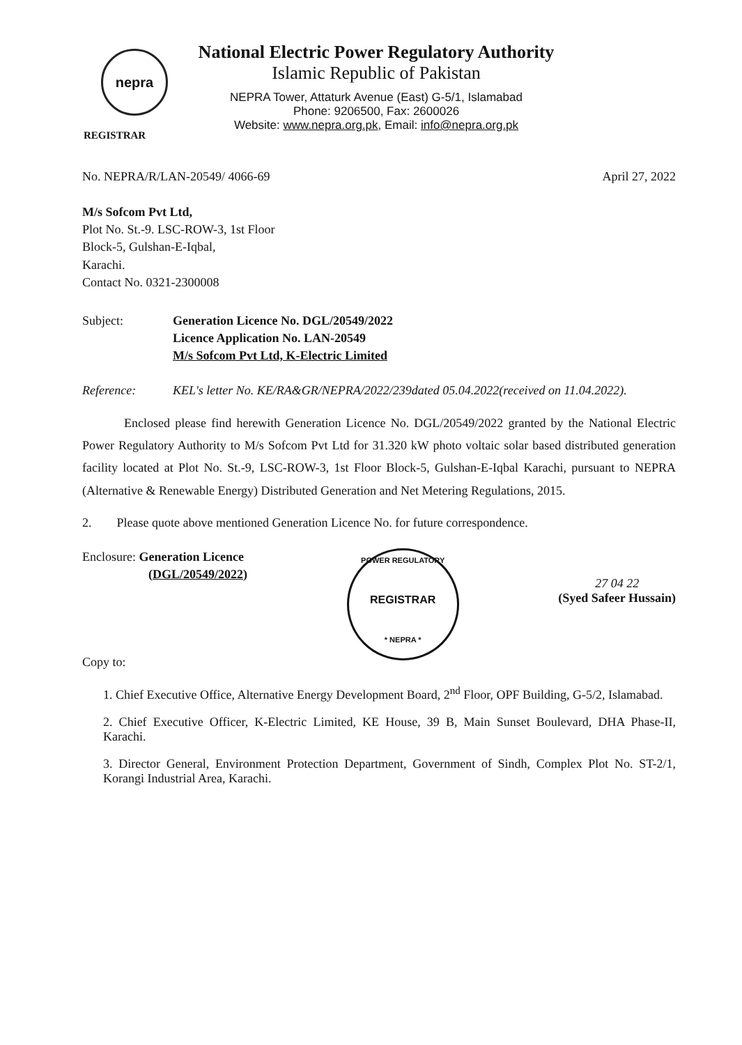nepra
REGISTRAR
National Electric Power Regulatory Authority
Islamic Republic of Pakistan
NEPRA Tower, Attaturk Avenue (East) G-5/1, Islamabad
Phone: 9206500, Fax: 2600026
Website: www.nepra.org.pk, Email: info@nepra.org.pk
No. NEPRA/R/LAN-20549/ 4066-69 April 27, 2022
M/s Sofcom Pvt Ltd,
Plot No. St.-9. LSC-ROW-3, 1st Floor
Block-5, Gulshan-E-Iqbal,
Karachi.
Contact No. 0321-2300008
Subject: Generation Licence No. DGL/20549/2022
Licence Application No. LAN-20549
M/s Sofcom Pvt Ltd, K-Electric Limited
Reference: KEL's letter No. KE/RA&GR/NEPRA/2022/239dated 05.04.2022(received on 11.04.2022).
Enclosed please find herewith Generation Licence No. DGL/20549/2022 granted by the National Electric Power Regulatory Authority to M/s Sofcom Pvt Ltd for 31.320 kW photo voltaic solar based distributed generation facility located at Plot No. St.-9, LSC-ROW-3, 1st Floor Block-5, Gulshan-E-Iqbal Karachi, pursuant to NEPRA (Alternative & Renewable Energy) Distributed Generation and Net Metering Regulations, 2015.
2. Please quote above mentioned Generation Licence No. for future correspondence.
Enclosure: Generation Licence
(DGL/20549/2022)
Copy to:
POWER REGULATORY
REGISTRAR
* NEPRA *
27 04 22
(Syed Safeer Hussain)
1. Chief Executive Office, Alternative Energy Development Board, 2<sup>nd</sup> Floor, OPF Building, G-5/2, Islamabad.
2. Chief Executive Officer, K-Electric Limited, KE House, 39 B, Main Sunset Boulevard, DHA Phase-II, Karachi.
3. Director General, Environment Protection Department, Government of Sindh, Complex Plot No. ST-2/1, Korangi Industrial Area, Karachi.